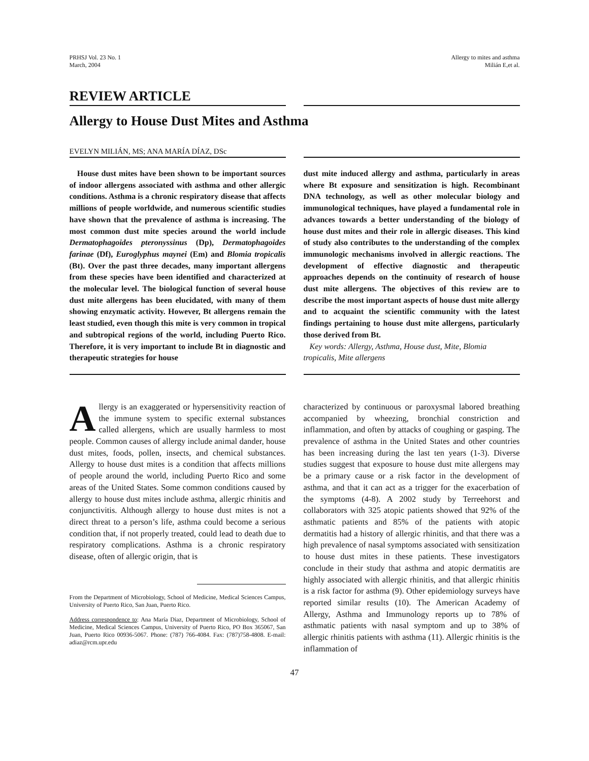PRHSJ Vol. 23 No. 1
March, 2004
Allergy to mites and asthma
Milián E,et al.
REVIEW ARTICLE
Allergy to House Dust Mites and Asthma
EVELYN MILIÁN, MS; ANA MARÍA DÍAZ, DSc
House dust mites have been shown to be important sources of indoor allergens associated with asthma and other allergic conditions. Asthma is a chronic respiratory disease that affects millions of people worldwide, and numerous scientific studies have shown that the prevalence of asthma is increasing. The most common dust mite species around the world include Dermatophagoides pteronyssinus (Dp), Dermatophagoides farinae (Df), Euroglyphus maynei (Em) and Blomia tropicalis (Bt). Over the past three decades, many important allergens from these species have been identified and characterized at the molecular level. The biological function of several house dust mite allergens has been elucidated, with many of them showing enzymatic activity. However, Bt allergens remain the least studied, even though this mite is very common in tropical and subtropical regions of the world, including Puerto Rico. Therefore, it is very important to include Bt in diagnostic and therapeutic strategies for house
dust mite induced allergy and asthma, particularly in areas where Bt exposure and sensitization is high. Recombinant DNA technology, as well as other molecular biology and immunological techniques, have played a fundamental role in advances towards a better understanding of the biology of house dust mites and their role in allergic diseases. This kind of study also contributes to the understanding of the complex immunologic mechanisms involved in allergic reactions. The development of effective diagnostic and therapeutic approaches depends on the continuity of research of house dust mite allergens. The objectives of this review are to describe the most important aspects of house dust mite allergy and to acquaint the scientific community with the latest findings pertaining to house dust mite allergens, particularly those derived from Bt.
Key words: Allergy, Asthma, House dust, Mite, Blomia tropicalis, Mite allergens
Allergy is an exaggerated or hypersensitivity reaction of the immune system to specific external substances called allergens, which are usually harmless to most people. Common causes of allergy include animal dander, house dust mites, foods, pollen, insects, and chemical substances. Allergy to house dust mites is a condition that affects millions of people around the world, including Puerto Rico and some areas of the United States. Some common conditions caused by allergy to house dust mites include asthma, allergic rhinitis and conjunctivitis. Although allergy to house dust mites is not a direct threat to a person’s life, asthma could become a serious condition that, if not properly treated, could lead to death due to respiratory complications. Asthma is a chronic respiratory disease, often of allergic origin, that is
From the Department of Microbiology, School of Medicine, Medical Sciences Campus, University of Puerto Rico, San Juan, Puerto Rico.
Address correspondence to: Ana María Diaz, Department of Microbiology, School of Medicine, Medical Sciences Campus, University of Puerto Rico, PO Box 365067, San Juan, Puerto Rico 00936-5067. Phone: (787) 766-4084. Fax: (787)758-4808. E-mail: adiaz@rcm.upr.edu
characterized by continuous or paroxysmal labored breathing accompanied by wheezing, bronchial constriction and inflammation, and often by attacks of coughing or gasping. The prevalence of asthma in the United States and other countries has been increasing during the last ten years (1-3). Diverse studies suggest that exposure to house dust mite allergens may be a primary cause or a risk factor in the development of asthma, and that it can act as a trigger for the exacerbation of the symptoms (4-8). A 2002 study by Terreehorst and collaborators with 325 atopic patients showed that 92% of the asthmatic patients and 85% of the patients with atopic dermatitis had a history of allergic rhinitis, and that there was a high prevalence of nasal symptoms associated with sensitization to house dust mites in these patients. These investigators conclude in their study that asthma and atopic dermatitis are highly associated with allergic rhinitis, and that allergic rhinitis is a risk factor for asthma (9). Other epidemiology surveys have reported similar results (10). The American Academy of Allergy, Asthma and Immunology reports up to 78% of asthmatic patients with nasal symptom and up to 38% of allergic rhinitis patients with asthma (11). Allergic rhinitis is the inflammation of
47